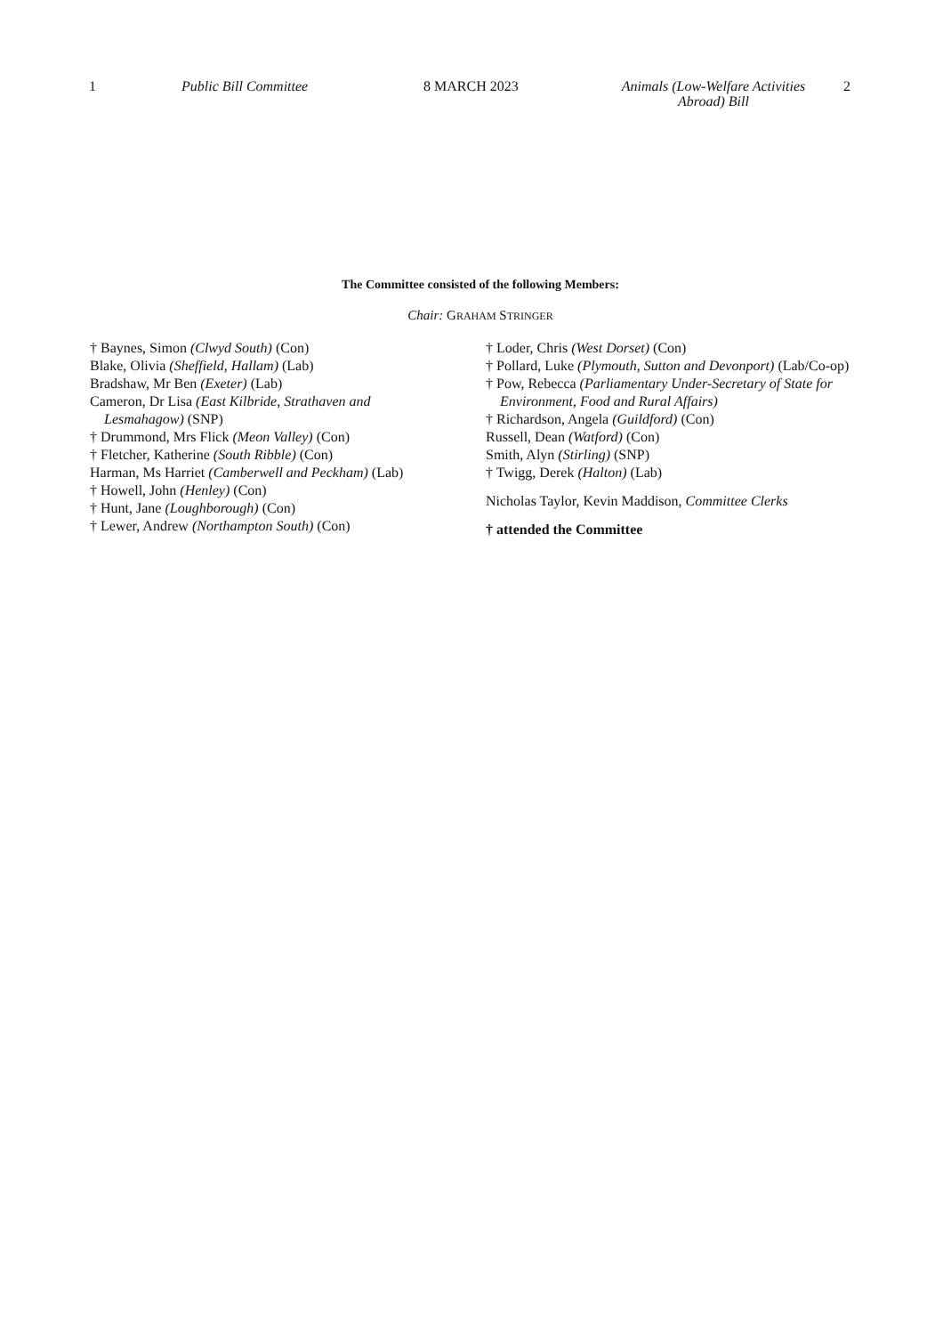1 Public Bill Committee 8 MARCH 2023 Animals (Low-Welfare Activities
Abroad) Bill
2
The Committee consisted of the following Members:
Chair: GRAHAM STRINGER
† Baynes, Simon (Clwyd South) (Con)
Blake, Olivia (Sheffield, Hallam) (Lab)
Bradshaw, Mr Ben (Exeter) (Lab)
Cameron, Dr Lisa (East Kilbride, Strathaven and Lesmahagow) (SNP)
† Drummond, Mrs Flick (Meon Valley) (Con)
† Fletcher, Katherine (South Ribble) (Con)
Harman, Ms Harriet (Camberwell and Peckham) (Lab)
† Howell, John (Henley) (Con)
† Hunt, Jane (Loughborough) (Con)
† Lewer, Andrew (Northampton South) (Con)
† Loder, Chris (West Dorset) (Con)
† Pollard, Luke (Plymouth, Sutton and Devonport) (Lab/Co-op)
† Pow, Rebecca (Parliamentary Under-Secretary of State for Environment, Food and Rural Affairs)
† Richardson, Angela (Guildford) (Con)
Russell, Dean (Watford) (Con)
Smith, Alyn (Stirling) (SNP)
† Twigg, Derek (Halton) (Lab)
Nicholas Taylor, Kevin Maddison, Committee Clerks
† attended the Committee